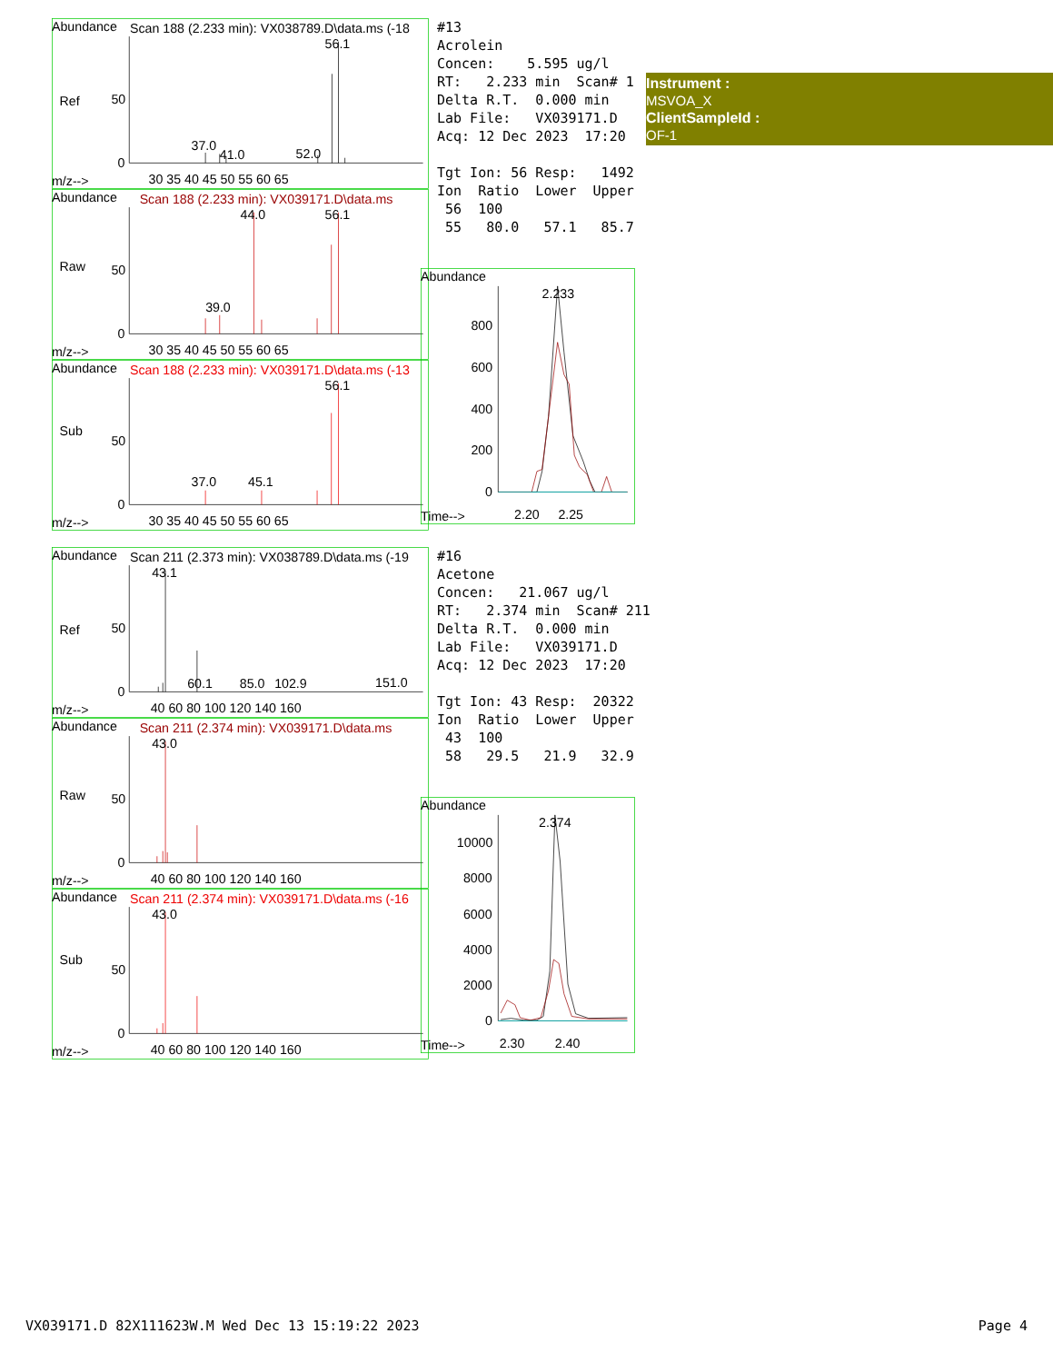Abundance
Scan 188 (2.233 min): VX038789.D\data.ms (-18
Ref
50
0
56.1
37.0
41.0
52.0
m/z-->
30 35 40 45 50 55 60 65
Abundance
Scan 188 (2.233 min): VX039171.D\data.ms
Raw
50
0
44.0
56.1
39.0
m/z-->
30 35 40 45 50 55 60 65
Abundance
Scan 188 (2.233 min): VX039171.D\data.ms (-13
Sub
50
0
56.1
37.0
45.1
m/z-->
30 35 40 45 50 55 60 65
#13
Acrolein
Concen:    5.595 ug/l
RT:   2.233 min  Scan# 1
Delta R.T.  0.000 min
Lab File:   VX039171.D
Acq: 12 Dec 2023  17:20

Tgt Ion: 56 Resp:   1492
Ion  Ratio  Lower  Upper
 56  100
 55   80.0   57.1   85.7
Abundance
2.233
800
600
400
200
0
Time-->
2.20
2.25
Instrument :
MSVOA_X
ClientSampleId :
OF-1
Abundance
Scan 211 (2.373 min): VX038789.D\data.ms (-19
Ref
50
0
43.1
60.1
85.0
102.9
151.0
m/z-->
40 60 80 100 120 140 160
Abundance
Scan 211 (2.374 min): VX039171.D\data.ms
Raw
50
0
43.0
m/z-->
40 60 80 100 120 140 160
Abundance
Scan 211 (2.374 min): VX039171.D\data.ms (-16
Sub
50
0
43.0
m/z-->
40 60 80 100 120 140 160
#16
Acetone
Concen:   21.067 ug/l
RT:   2.374 min  Scan# 211
Delta R.T.  0.000 min
Lab File:   VX039171.D
Acq: 12 Dec 2023  17:20

Tgt Ion: 43 Resp:  20322
Ion  Ratio  Lower  Upper
 43  100
 58   29.5   21.9   32.9
Abundance
2.374
10000
8000
6000
4000
2000
0
Time-->
2.30
2.40
VX039171.D 82X111623W.M Wed Dec 13 15:19:22 2023 Page 4